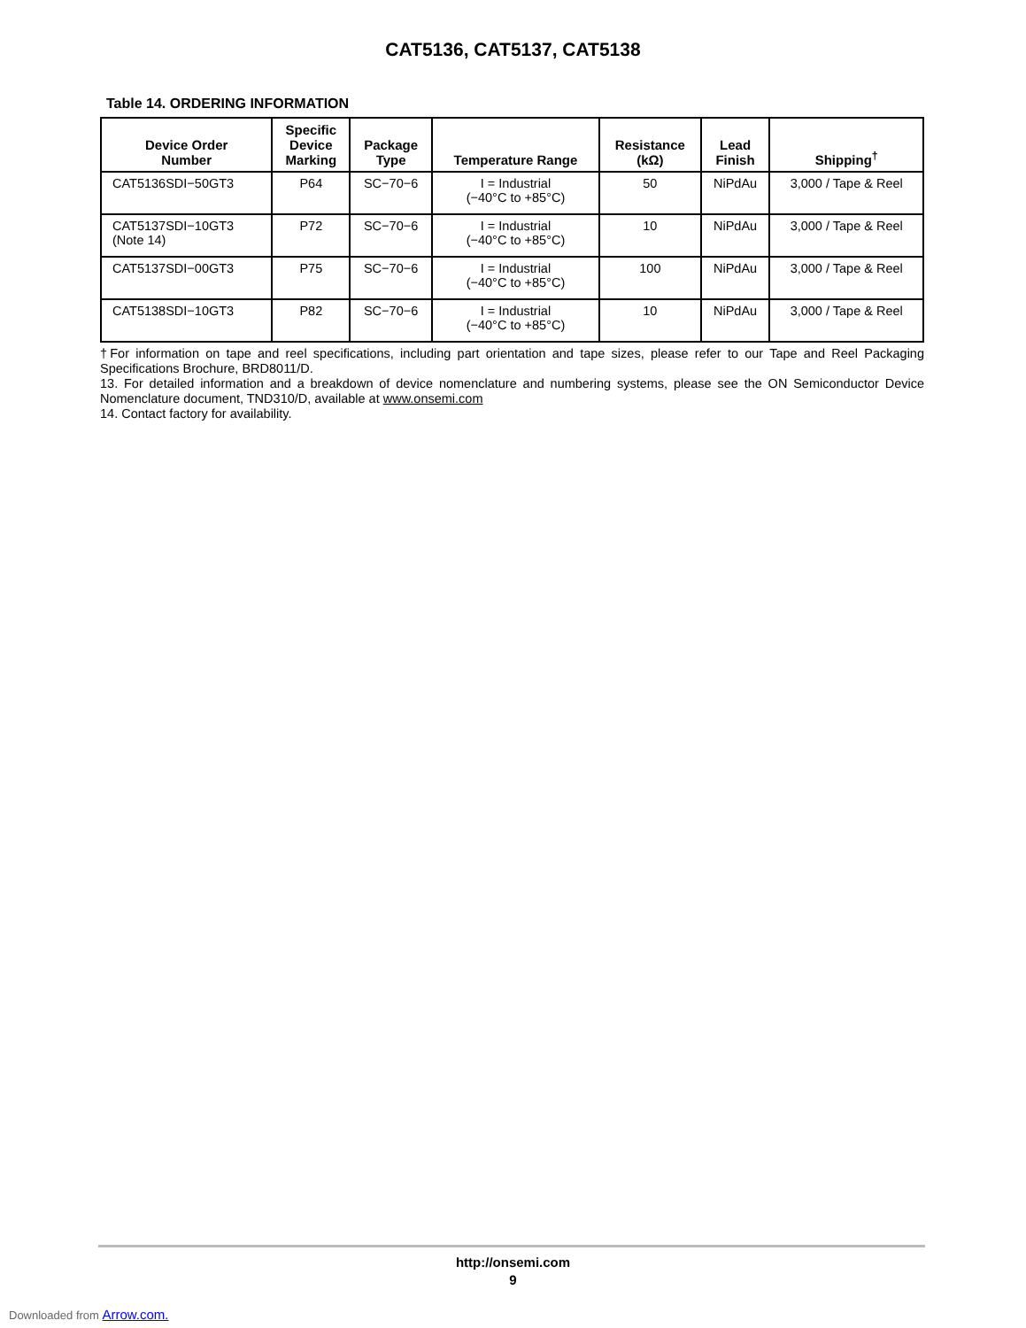CAT5136, CAT5137, CAT5138
Table 14. ORDERING INFORMATION
| Device Order Number | Specific Device Marking | Package Type | Temperature Range | Resistance (kΩ) | Lead Finish | Shipping<sup>†</sup> |
| --- | --- | --- | --- | --- | --- | --- |
| CAT5136SDI−50GT3 | P64 | SC−70−6 | I = Industrial (−40°C to +85°C) | 50 | NiPdAu | 3,000 / Tape & Reel |
| CAT5137SDI−10GT3 (Note 14) | P72 | SC−70−6 | I = Industrial (−40°C to +85°C) | 10 | NiPdAu | 3,000 / Tape & Reel |
| CAT5137SDI−00GT3 | P75 | SC−70−6 | I = Industrial (−40°C to +85°C) | 100 | NiPdAu | 3,000 / Tape & Reel |
| CAT5138SDI−10GT3 | P82 | SC−70−6 | I = Industrial (−40°C to +85°C) | 10 | NiPdAu | 3,000 / Tape & Reel |
†For information on tape and reel specifications, including part orientation and tape sizes, please refer to our Tape and Reel Packaging Specifications Brochure, BRD8011/D.
13. For detailed information and a breakdown of device nomenclature and numbering systems, please see the ON Semiconductor Device Nomenclature document, TND310/D, available at www.onsemi.com
14. Contact factory for availability.
http://onsemi.com
9
Downloaded from Arrow.com.